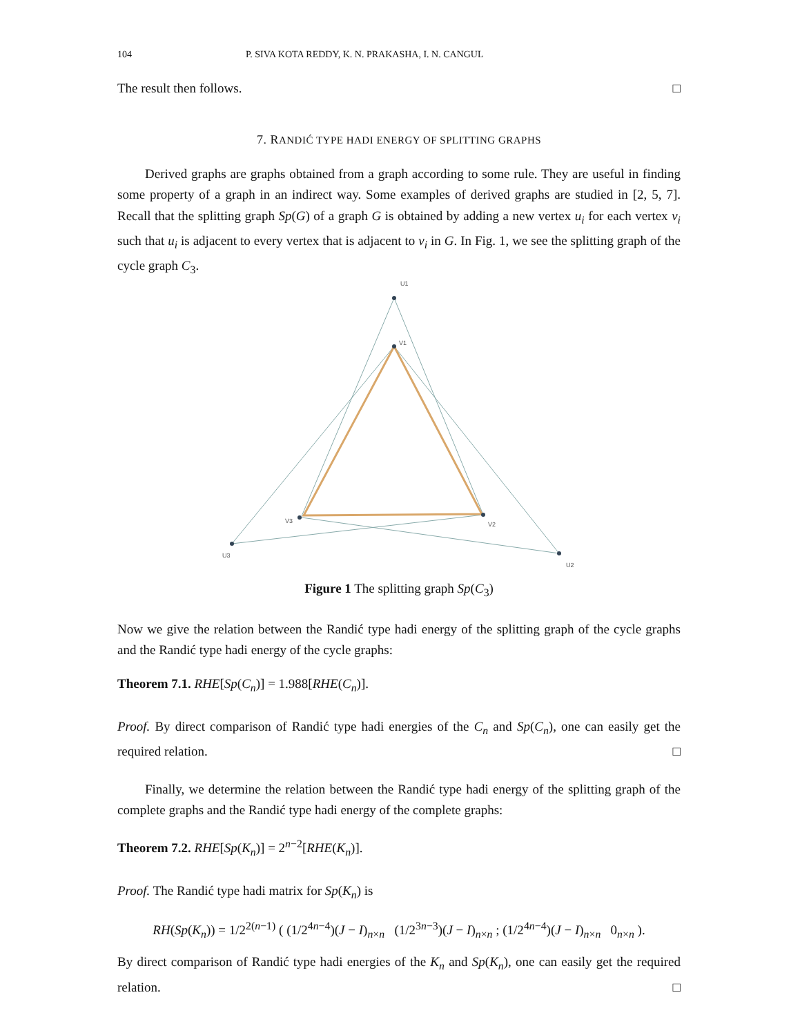104 P. SIVA KOTA REDDY, K. N. PRAKASHA, I. N. CANGUL
The result then follows. □
7. RANDIĆ TYPE HADI ENERGY OF SPLITTING GRAPHS
Derived graphs are graphs obtained from a graph according to some rule. They are useful in finding some property of a graph in an indirect way. Some examples of derived graphs are studied in [2, 5, 7]. Recall that the splitting graph Sp(G) of a graph G is obtained by adding a new vertex u<sub>i</sub> for each vertex v<sub>i</sub> such that u<sub>i</sub> is adjacent to every vertex that is adjacent to v<sub>i</sub> in G. In Fig. 1, we see the splitting graph of the cycle graph C<sub>3</sub>.
U1
V1
V3
V2
U3
U2
Figure 1 The splitting graph Sp(C<sub>3</sub>)
Now we give the relation between the Randić type hadi energy of the splitting graph of the cycle graphs and the Randić type hadi energy of the cycle graphs:
Theorem 7.1. RHE[Sp(C<sub>n</sub>)] = 1.988[RHE(C<sub>n</sub>)].
Proof. By direct comparison of Randić type hadi energies of the C<sub>n</sub> and Sp(C<sub>n</sub>), one can easily get the required relation. □
Finally, we determine the relation between the Randić type hadi energy of the splitting graph of the complete graphs and the Randić type hadi energy of the complete graphs:
Theorem 7.2. RHE[Sp(K<sub>n</sub>)] = 2<sup>n−2</sup>[RHE(K<sub>n</sub>)].
Proof. The Randić type hadi matrix for Sp(K<sub>n</sub>) is
RH(Sp(K<sub>n</sub>)) = 1/2<sup>2(n−1)</sup> ( (1/2<sup>4n−4</sup>)(J − I)<sub>n×n</sub> (1/2<sup>3n−3</sup>)(J − I)<sub>n×n</sub> ; (1/2<sup>4n−4</sup>)(J − I)<sub>n×n</sub> 0<sub>n×n</sub> ).
By direct comparison of Randić type hadi energies of the K<sub>n</sub> and Sp(K<sub>n</sub>), one can easily get the required relation. □